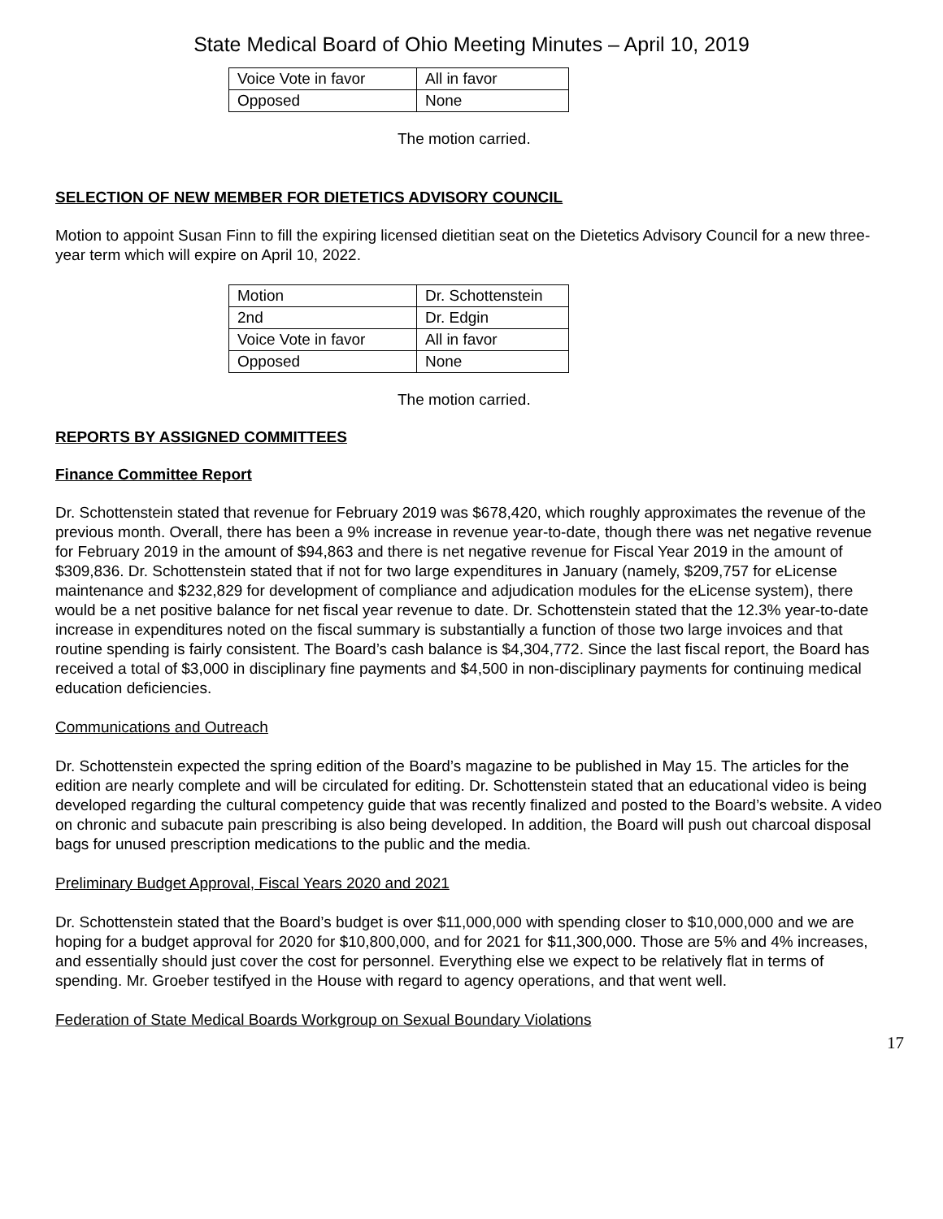State Medical Board of Ohio Meeting Minutes – April 10, 2019
| Voice Vote in favor | All in favor |
| Opposed | None |
The motion carried.
SELECTION OF NEW MEMBER FOR DIETETICS ADVISORY COUNCIL
Motion to appoint Susan Finn to fill the expiring licensed dietitian seat on the Dietetics Advisory Council for a new three-year term which will expire on April 10, 2022.
| Motion | Dr. Schottenstein |
| 2nd | Dr. Edgin |
| Voice Vote in favor | All in favor |
| Opposed | None |
The motion carried.
REPORTS BY ASSIGNED COMMITTEES
Finance Committee Report
Dr. Schottenstein stated that revenue for February 2019 was $678,420, which roughly approximates the revenue of the previous month. Overall, there has been a 9% increase in revenue year-to-date, though there was net negative revenue for February 2019 in the amount of $94,863 and there is net negative revenue for Fiscal Year 2019 in the amount of $309,836. Dr. Schottenstein stated that if not for two large expenditures in January (namely, $209,757 for eLicense maintenance and $232,829 for development of compliance and adjudication modules for the eLicense system), there would be a net positive balance for net fiscal year revenue to date. Dr. Schottenstein stated that the 12.3% year-to-date increase in expenditures noted on the fiscal summary is substantially a function of those two large invoices and that routine spending is fairly consistent. The Board’s cash balance is $4,304,772. Since the last fiscal report, the Board has received a total of $3,000 in disciplinary fine payments and $4,500 in non-disciplinary payments for continuing medical education deficiencies.
Communications and Outreach
Dr. Schottenstein expected the spring edition of the Board’s magazine to be published in May 15. The articles for the edition are nearly complete and will be circulated for editing. Dr. Schottenstein stated that an educational video is being developed regarding the cultural competency guide that was recently finalized and posted to the Board’s website. A video on chronic and subacute pain prescribing is also being developed. In addition, the Board will push out charcoal disposal bags for unused prescription medications to the public and the media.
Preliminary Budget Approval, Fiscal Years 2020 and 2021
Dr. Schottenstein stated that the Board’s budget is over $11,000,000 with spending closer to $10,000,000 and we are hoping for a budget approval for 2020 for $10,800,000, and for 2021 for $11,300,000. Those are 5% and 4% increases, and essentially should just cover the cost for personnel. Everything else we expect to be relatively flat in terms of spending. Mr. Groeber testifyed in the House with regard to agency operations, and that went well.
Federation of State Medical Boards Workgroup on Sexual Boundary Violations
17